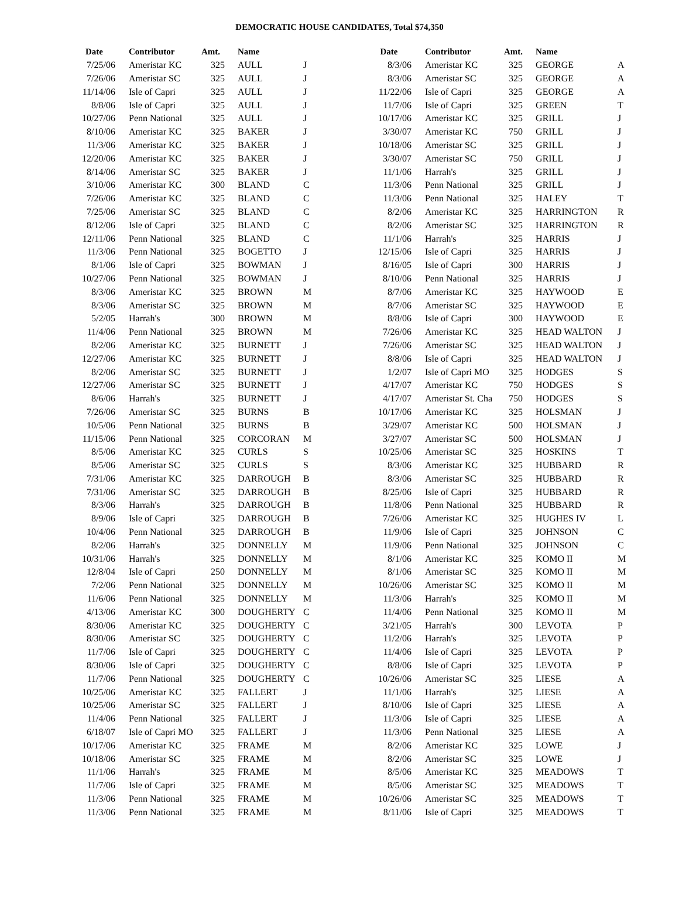DEMOCRATIC HOUSE CANDIDATES, Total $74,350
| Date | Contributor | Amt. | Name | |
| --- | --- | --- | --- | --- |
| 7/25/06 | Ameristar KC | 325 | AULL | J |
| 7/26/06 | Ameristar SC | 325 | AULL | J |
| 11/14/06 | Isle of Capri | 325 | AULL | J |
| 8/8/06 | Isle of Capri | 325 | AULL | J |
| 10/27/06 | Penn National | 325 | AULL | J |
| 8/10/06 | Ameristar KC | 325 | BAKER | J |
| 11/3/06 | Ameristar KC | 325 | BAKER | J |
| 12/20/06 | Ameristar KC | 325 | BAKER | J |
| 8/14/06 | Ameristar SC | 325 | BAKER | J |
| 3/10/06 | Ameristar KC | 300 | BLAND | C |
| 7/26/06 | Ameristar KC | 325 | BLAND | C |
| 7/25/06 | Ameristar SC | 325 | BLAND | C |
| 8/12/06 | Isle of Capri | 325 | BLAND | C |
| 12/11/06 | Penn National | 325 | BLAND | C |
| 11/3/06 | Penn National | 325 | BOGETTO | J |
| 8/1/06 | Isle of Capri | 325 | BOWMAN | J |
| 10/27/06 | Penn National | 325 | BOWMAN | J |
| 8/3/06 | Ameristar KC | 325 | BROWN | M |
| 8/3/06 | Ameristar SC | 325 | BROWN | M |
| 5/2/05 | Harrah's | 300 | BROWN | M |
| 11/4/06 | Penn National | 325 | BROWN | M |
| 8/2/06 | Ameristar KC | 325 | BURNETT | J |
| 12/27/06 | Ameristar KC | 325 | BURNETT | J |
| 8/2/06 | Ameristar SC | 325 | BURNETT | J |
| 12/27/06 | Ameristar SC | 325 | BURNETT | J |
| 8/6/06 | Harrah's | 325 | BURNETT | J |
| 7/26/06 | Ameristar SC | 325 | BURNS | B |
| 10/5/06 | Penn National | 325 | BURNS | B |
| 11/15/06 | Penn National | 325 | CORCORAN | M |
| 8/5/06 | Ameristar KC | 325 | CURLS | S |
| 8/5/06 | Ameristar SC | 325 | CURLS | S |
| 7/31/06 | Ameristar KC | 325 | DARROUGH | B |
| 7/31/06 | Ameristar SC | 325 | DARROUGH | B |
| 8/3/06 | Harrah's | 325 | DARROUGH | B |
| 8/9/06 | Isle of Capri | 325 | DARROUGH | B |
| 10/4/06 | Penn National | 325 | DARROUGH | B |
| 8/2/06 | Harrah's | 325 | DONNELLY | M |
| 10/31/06 | Harrah's | 325 | DONNELLY | M |
| 12/8/04 | Isle of Capri | 250 | DONNELLY | M |
| 7/2/06 | Penn National | 325 | DONNELLY | M |
| 11/6/06 | Penn National | 325 | DONNELLY | M |
| 4/13/06 | Ameristar KC | 300 | DOUGHERTY | C |
| 8/30/06 | Ameristar KC | 325 | DOUGHERTY | C |
| 8/30/06 | Ameristar SC | 325 | DOUGHERTY | C |
| 11/7/06 | Isle of Capri | 325 | DOUGHERTY | C |
| 8/30/06 | Isle of Capri | 325 | DOUGHERTY | C |
| 11/7/06 | Penn National | 325 | DOUGHERTY | C |
| 10/25/06 | Ameristar KC | 325 | FALLERT | J |
| 10/25/06 | Ameristar SC | 325 | FALLERT | J |
| 11/4/06 | Penn National | 325 | FALLERT | J |
| 6/18/07 | Isle of Capri MO | 325 | FALLERT | J |
| 10/17/06 | Ameristar KC | 325 | FRAME | M |
| 10/18/06 | Ameristar SC | 325 | FRAME | M |
| 11/1/06 | Harrah's | 325 | FRAME | M |
| 11/7/06 | Isle of Capri | 325 | FRAME | M |
| 11/3/06 | Penn National | 325 | FRAME | M |
| 11/3/06 | Penn National | 325 | FRAME | M |
| Date | Contributor | Amt. | Name | |
| --- | --- | --- | --- | --- |
| 8/3/06 | Ameristar KC | 325 | GEORGE | A |
| 8/3/06 | Ameristar SC | 325 | GEORGE | A |
| 11/22/06 | Isle of Capri | 325 | GEORGE | A |
| 11/7/06 | Isle of Capri | 325 | GREEN | T |
| 10/17/06 | Ameristar KC | 325 | GRILL | J |
| 3/30/07 | Ameristar KC | 750 | GRILL | J |
| 10/18/06 | Ameristar SC | 325 | GRILL | J |
| 3/30/07 | Ameristar SC | 750 | GRILL | J |
| 11/1/06 | Harrah's | 325 | GRILL | J |
| 11/3/06 | Penn National | 325 | GRILL | J |
| 11/3/06 | Penn National | 325 | HALEY | T |
| 8/2/06 | Ameristar KC | 325 | HARRINGTON | R |
| 8/2/06 | Ameristar SC | 325 | HARRINGTON | R |
| 11/1/06 | Harrah's | 325 | HARRIS | J |
| 12/15/06 | Isle of Capri | 325 | HARRIS | J |
| 8/16/05 | Isle of Capri | 300 | HARRIS | J |
| 8/10/06 | Penn National | 325 | HARRIS | J |
| 8/7/06 | Ameristar KC | 325 | HAYWOOD | E |
| 8/7/06 | Ameristar SC | 325 | HAYWOOD | E |
| 8/8/06 | Isle of Capri | 300 | HAYWOOD | E |
| 7/26/06 | Ameristar KC | 325 | HEAD WALTON | J |
| 7/26/06 | Ameristar SC | 325 | HEAD WALTON | J |
| 8/8/06 | Isle of Capri | 325 | HEAD WALTON | J |
| 1/2/07 | Isle of Capri MO | 325 | HODGES | S |
| 4/17/07 | Ameristar KC | 750 | HODGES | S |
| 4/17/07 | Ameristar St. Cha | 750 | HODGES | S |
| 10/17/06 | Ameristar KC | 325 | HOLSMAN | J |
| 3/29/07 | Ameristar KC | 500 | HOLSMAN | J |
| 3/27/07 | Ameristar SC | 500 | HOLSMAN | J |
| 10/25/06 | Ameristar SC | 325 | HOSKINS | T |
| 8/3/06 | Ameristar KC | 325 | HUBBARD | R |
| 8/3/06 | Ameristar SC | 325 | HUBBARD | R |
| 8/25/06 | Isle of Capri | 325 | HUBBARD | R |
| 11/8/06 | Penn National | 325 | HUBBARD | R |
| 7/26/06 | Ameristar KC | 325 | HUGHES IV | L |
| 11/9/06 | Isle of Capri | 325 | JOHNSON | C |
| 11/9/06 | Penn National | 325 | JOHNSON | C |
| 8/1/06 | Ameristar KC | 325 | KOMO II | M |
| 8/1/06 | Ameristar SC | 325 | KOMO II | M |
| 10/26/06 | Ameristar SC | 325 | KOMO II | M |
| 11/3/06 | Harrah's | 325 | KOMO II | M |
| 11/4/06 | Penn National | 325 | KOMO II | M |
| 3/21/05 | Harrah's | 300 | LEVOTA | P |
| 11/2/06 | Harrah's | 325 | LEVOTA | P |
| 11/4/06 | Isle of Capri | 325 | LEVOTA | P |
| 8/8/06 | Isle of Capri | 325 | LEVOTA | P |
| 10/26/06 | Ameristar SC | 325 | LIESE | A |
| 11/1/06 | Harrah's | 325 | LIESE | A |
| 8/10/06 | Isle of Capri | 325 | LIESE | A |
| 11/3/06 | Isle of Capri | 325 | LIESE | A |
| 11/3/06 | Penn National | 325 | LIESE | A |
| 8/2/06 | Ameristar KC | 325 | LOWE | J |
| 8/2/06 | Ameristar SC | 325 | LOWE | J |
| 8/5/06 | Ameristar KC | 325 | MEADOWS | T |
| 8/5/06 | Ameristar SC | 325 | MEADOWS | T |
| 10/26/06 | Ameristar SC | 325 | MEADOWS | T |
| 8/11/06 | Isle of Capri | 325 | MEADOWS | T |